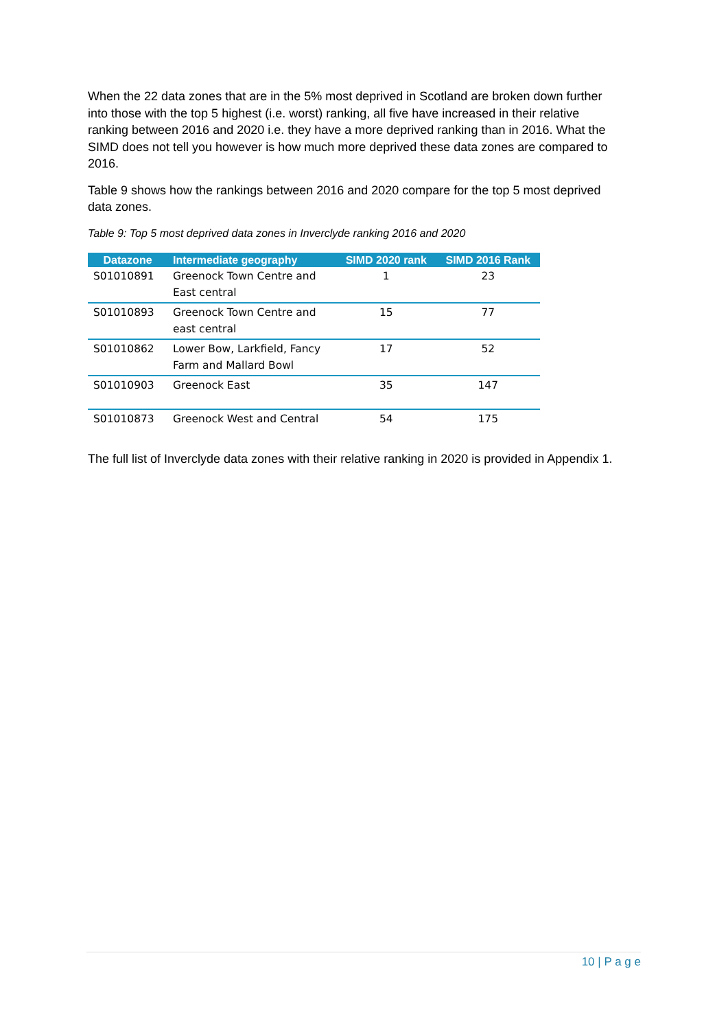When the 22 data zones that are in the 5% most deprived in Scotland are broken down further into those with the top 5 highest (i.e. worst) ranking, all five have increased in their relative ranking between 2016 and 2020 i.e. they have a more deprived ranking than in 2016. What the SIMD does not tell you however is how much more deprived these data zones are compared to 2016.
Table 9 shows how the rankings between 2016 and 2020 compare for the top 5 most deprived data zones.
Table 9: Top 5 most deprived data zones in Inverclyde ranking 2016 and 2020
| Datazone | Intermediate geography | SIMD 2020 rank | SIMD 2016 Rank |
| --- | --- | --- | --- |
| S01010891 | Greenock Town Centre and East central | 1 | 23 |
| S01010893 | Greenock Town Centre and east central | 15 | 77 |
| S01010862 | Lower Bow, Larkfield, Fancy Farm and Mallard Bowl | 17 | 52 |
| S01010903 | Greenock East | 35 | 147 |
| S01010873 | Greenock West and Central | 54 | 175 |
The full list of Inverclyde data zones with their relative ranking in 2020 is provided in Appendix 1.
10 | P a g e